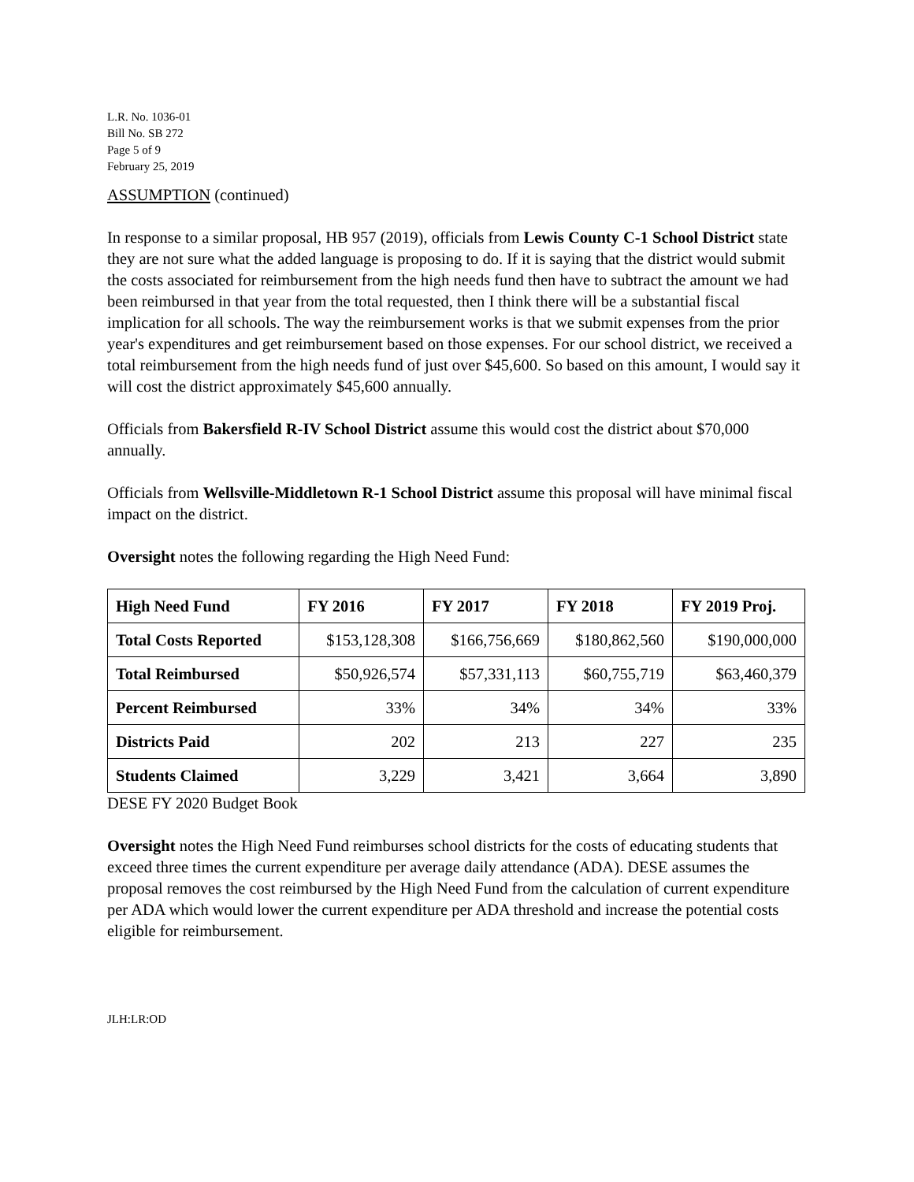L.R. No. 1036-01
Bill No. SB 272
Page 5 of 9
February 25, 2019
ASSUMPTION (continued)
In response to a similar proposal, HB 957 (2019), officials from Lewis County C-1 School District state they are not sure what the added language is proposing to do. If it is saying that the district would submit the costs associated for reimbursement from the high needs fund then have to subtract the amount we had been reimbursed in that year from the total requested, then I think there will be a substantial fiscal implication for all schools. The way the reimbursement works is that we submit expenses from the prior year's expenditures and get reimbursement based on those expenses. For our school district, we received a total reimbursement from the high needs fund of just over $45,600. So based on this amount, I would say it will cost the district approximately $45,600 annually.
Officials from Bakersfield R-IV School District assume this would cost the district about $70,000 annually.
Officials from Wellsville-Middletown R-1 School District assume this proposal will have minimal fiscal impact on the district.
Oversight notes the following regarding the High Need Fund:
| High Need Fund | FY 2016 | FY 2017 | FY 2018 | FY 2019 Proj. |
| --- | --- | --- | --- | --- |
| Total Costs Reported | $153,128,308 | $166,756,669 | $180,862,560 | $190,000,000 |
| Total Reimbursed | $50,926,574 | $57,331,113 | $60,755,719 | $63,460,379 |
| Percent Reimbursed | 33% | 34% | 34% | 33% |
| Districts Paid | 202 | 213 | 227 | 235 |
| Students Claimed | 3,229 | 3,421 | 3,664 | 3,890 |
DESE FY 2020 Budget Book
Oversight notes the High Need Fund reimburses school districts for the costs of educating students that exceed three times the current expenditure per average daily attendance (ADA). DESE assumes the proposal removes the cost reimbursed by the High Need Fund from the calculation of current expenditure per ADA which would lower the current expenditure per ADA threshold and increase the potential costs eligible for reimbursement.
JLH:LR:OD